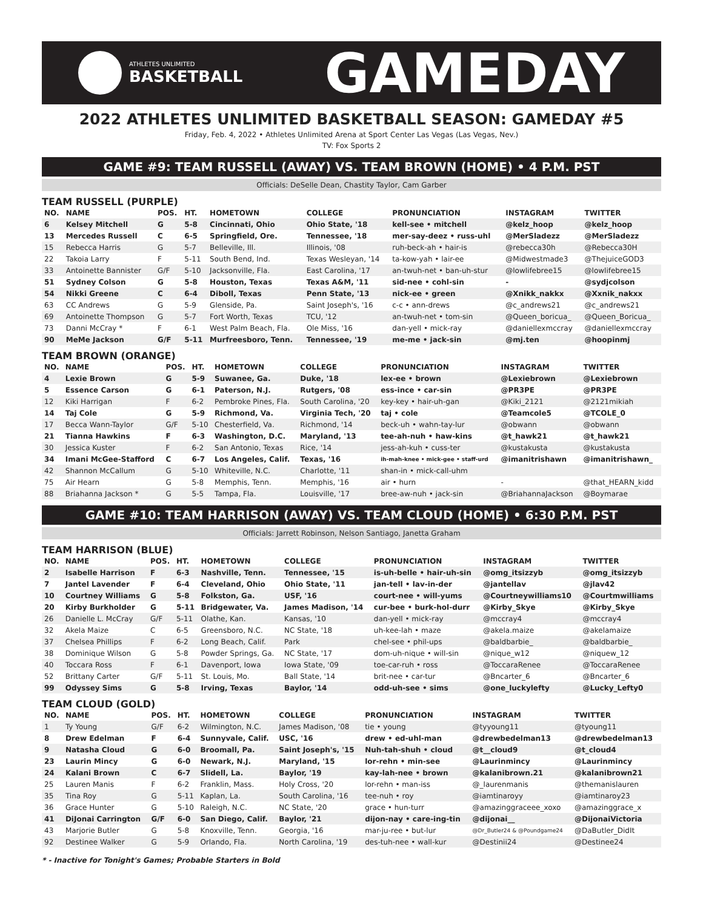ATHLETES UNLIMITED
BASKETBALL
GAMEDAY
2022 ATHLETES UNLIMITED BASKETBALL SEASON: GAMEDAY #5
Friday, Feb. 4, 2022 • Athletes Unlimited Arena at Sport Center Las Vegas (Las Vegas, Nev.)
TV: Fox Sports 2
GAME #9: TEAM RUSSELL (AWAY) VS. TEAM BROWN (HOME) • 4 P.M. PST
Officials: DeSelle Dean, Chastity Taylor, Cam Garber
TEAM RUSSELL (PURPLE)
| NO. | NAME | POS. | HT. | HOMETOWN | COLLEGE | PRONUNCIATION | INSTAGRAM | TWITTER |
| --- | --- | --- | --- | --- | --- | --- | --- | --- |
| 6 | Kelsey Mitchell | G | 5-8 | Cincinnati, Ohio | Ohio State, '18 | kell-see • mitchell | @kelz_hoop | @kelz_hoop |
| 13 | Mercedes Russell | C | 6-5 | Springfield, Ore. | Tennessee, '18 | mer-say-deez • russ-uhl | @MerSladezz | @MerSladezz |
| 15 | Rebecca Harris | G | 5-7 | Belleville, Ill. | Illinois, '08 | ruh-beck-ah • hair-is | @rebecca30h | @Rebecca30H |
| 22 | Takoia Larry | F | 5-11 | South Bend, Ind. | Texas Wesleyan, '14 | ta-kow-yah • lair-ee | @Midwestmade3 | @ThejuiceGOD3 |
| 33 | Antoinette Bannister | G/F | 5-10 | Jacksonville, Fla. | East Carolina, '17 | an-twuh-net • ban-uh-stur | @lowlifebree15 | @lowlifebree15 |
| 51 | Sydney Colson | G | 5-8 | Houston, Texas | Texas A&M, '11 | sid-nee • cohl-sin | - | @sydjcolson |
| 54 | Nikki Greene | C | 6-4 | Diboll, Texas | Penn State, '13 | nick-ee • green | @Xnikk_nakkx | @Xxnik_nakxx |
| 63 | CC Andrews | G | 5-9 | Glenside, Pa. | Saint Joseph's, '16 | c-c • ann-drews | @c_andrews21 | @c_andrews21 |
| 69 | Antoinette Thompson | G | 5-7 | Fort Worth, Texas | TCU, '12 | an-twuh-net • tom-sin | @Queen_boricua_ | @Queen_Boricua_ |
| 73 | Danni McCray * | F | 6-1 | West Palm Beach, Fla. | Ole Miss, '16 | dan-yell • mick-ray | @daniellexmccray | @daniellexmccray |
| 90 | MeMe Jackson | G/F | 5-11 | Murfreesboro, Tenn. | Tennessee, '19 | me-me • jack-sin | @mj.ten | @hoopinmj |
TEAM BROWN (ORANGE)
| NO. | NAME | POS. | HT. | HOMETOWN | COLLEGE | PRONUNCIATION | INSTAGRAM | TWITTER |
| --- | --- | --- | --- | --- | --- | --- | --- | --- |
| 4 | Lexie Brown | G | 5-9 | Suwanee, Ga. | Duke, '18 | lex-ee • brown | @Lexiebrown | @Lexiebrown |
| 5 | Essence Carson | G | 6-1 | Paterson, N.J. | Rutgers, '08 | ess-ince • car-sin | @PR3PE | @PR3PE |
| 12 | Kiki Harrigan | F | 6-2 | Pembroke Pines, Fla. | South Carolina, '20 | key-key • hair-uh-gan | @Kiki_2121 | @2121mikiah |
| 14 | Taj Cole | G | 5-9 | Richmond, Va. | Virginia Tech, '20 | taj • cole | @Teamcole5 | @TCOLE_0 |
| 17 | Becca Wann-Taylor | G/F | 5-10 | Chesterfield, Va. | Richmond, '14 | beck-uh • wahn-tay-lur | @obwann | @obwann |
| 21 | Tianna Hawkins | F | 6-3 | Washington, D.C. | Maryland, '13 | tee-ah-nuh • haw-kins | @t_hawk21 | @t_hawk21 |
| 30 | Jessica Kuster | F | 6-2 | San Antonio, Texas | Rice, '14 | jess-ah-kuh • cuss-ter | @kustakusta | @kustakusta |
| 34 | Imani McGee-Stafford | C | 6-7 | Los Angeles, Calif. | Texas, '16 | ih-mah-knee • mick-gee • staff-urd | @imanitrishawn | @imanitrishawn_ |
| 42 | Shannon McCallum | G | 5-10 | Whiteville, N.C. | Charlotte, '11 | shan-in • mick-call-uhm | | |
| 75 | Air Hearn | G | 5-8 | Memphis, Tenn. | Memphis, '16 | air • hurn | - | @that_HEARN_kidd |
| 88 | Briahanna Jackson * | G | 5-5 | Tampa, Fla. | Louisville, '17 | bree-aw-nuh • jack-sin | @BriahannaJackson | @Boymarae |
GAME #10: TEAM HARRISON (AWAY) VS. TEAM CLOUD (HOME) • 6:30 P.M. PST
Officials: Jarrett Robinson, Nelson Santiago, Janetta Graham
TEAM HARRISON (BLUE)
| NO. | NAME | POS. | HT. | HOMETOWN | COLLEGE | PRONUNCIATION | INSTAGRAM | TWITTER |
| --- | --- | --- | --- | --- | --- | --- | --- | --- |
| 2 | Isabelle Harrison | F | 6-3 | Nashville, Tenn. | Tennessee, '15 | is-uh-belle • hair-uh-sin | @omg_itsizzyb | @omg_itsizzyb |
| 7 | Jantel Lavender | F | 6-4 | Cleveland, Ohio | Ohio State, '11 | jan-tell • lav-in-der | @jantellav | @jlav42 |
| 10 | Courtney Williams | G | 5-8 | Folkston, Ga. | USF, '16 | court-nee • will-yums | @Courtneywilliams10 | @Courtmwilliams |
| 20 | Kirby Burkholder | G | 5-11 | Bridgewater, Va. | James Madison, '14 | cur-bee • burk-hol-durr | @Kirby_Skye | @Kirby_Skye |
| 26 | Danielle L. McCray | G/F | 5-11 | Olathe, Kan. | Kansas, '10 | dan-yell • mick-ray | @mccray4 | @mccray4 |
| 32 | Akela Maize | C | 6-5 | Greensboro, N.C. | NC State, '18 | uh-kee-lah • maze | @akela.maize | @akelamaize |
| 37 | Chelsea Phillips | F | 6-2 | Long Beach, Calif. | Park | chel-see • phil-ups | @baldbarbie_ | @baldbarbie_ |
| 38 | Dominique Wilson | G | 5-8 | Powder Springs, Ga. | NC State, '17 | dom-uh-nique • will-sin | @nique_w12 | @niquew_12 |
| 40 | Toccara Ross | F | 6-1 | Davenport, Iowa | Iowa State, '09 | toe-car-ruh • ross | @ToccaraRenee | @ToccaraRenee |
| 52 | Brittany Carter | G/F | 5-11 | St. Louis, Mo. | Ball State, '14 | brit-nee • car-tur | @Bncarter_6 | @Bncarter_6 |
| 99 | Odyssey Sims | G | 5-8 | Irving, Texas | Baylor, '14 | odd-uh-see • sims | @one_luckylefty | @Lucky_Lefty0 |
TEAM CLOUD (GOLD)
| NO. | NAME | POS. | HT. | HOMETOWN | COLLEGE | PRONUNCIATION | INSTAGRAM | TWITTER |
| --- | --- | --- | --- | --- | --- | --- | --- | --- |
| 1 | Ty Young | G/F | 6-2 | Wilmington, N.C. | James Madison, '08 | tie • young | @tyyoung11 | @tyoung11 |
| 8 | Drew Edelman | F | 6-4 | Sunnyvale, Calif. | USC, '16 | drew • ed-uhl-man | @drewbedelman13 | @drewbedelman13 |
| 9 | Natasha Cloud | G | 6-0 | Broomall, Pa. | Saint Joseph's, '15 | Nuh-tah-shuh • cloud | @t__cloud9 | @t_cloud4 |
| 23 | Laurin Mincy | G | 6-0 | Newark, N.J. | Maryland, '15 | lor-rehn • min-see | @Laurinmincy | @Laurinmincy |
| 24 | Kalani Brown | C | 6-7 | Slidell, La. | Baylor, '19 | kay-lah-nee • brown | @kalanibrown.21 | @kalanibrown21 |
| 25 | Lauren Manis | F | 6-2 | Franklin, Mass. | Holy Cross, '20 | lor-rehn • man-iss | @_laurenmanis | @themanislauren |
| 35 | Tina Roy | G | 5-11 | Kaplan, La. | South Carolina, '16 | tee-nuh • roy | @iamtinaroyy | @iamtinaroy23 |
| 36 | Grace Hunter | G | 5-10 | Raleigh, N.C. | NC State, '20 | grace • hun-turr | @amazinggraceee_xoxo | @amazinggrace_x |
| 41 | DiJonai Carrington | G/F | 6-0 | San Diego, Calif. | Baylor, '21 | dijon-nay • care-ing-tin | @dijonai__ | @DijonaiVictoria |
| 43 | Marjorie Butler | G | 5-8 | Knoxville, Tenn. | Georgia, '16 | mar-ju-ree • but-lur | @Dr_Butler24 & @Poundgame24 | @DaButler_DidIt |
| 92 | Destinee Walker | G | 5-9 | Orlando, Fla. | North Carolina, '19 | des-tuh-nee • wall-kur | @Destinii24 | @Destinee24 |
* - Inactive for Tonight's Games; Probable Starters in Bold